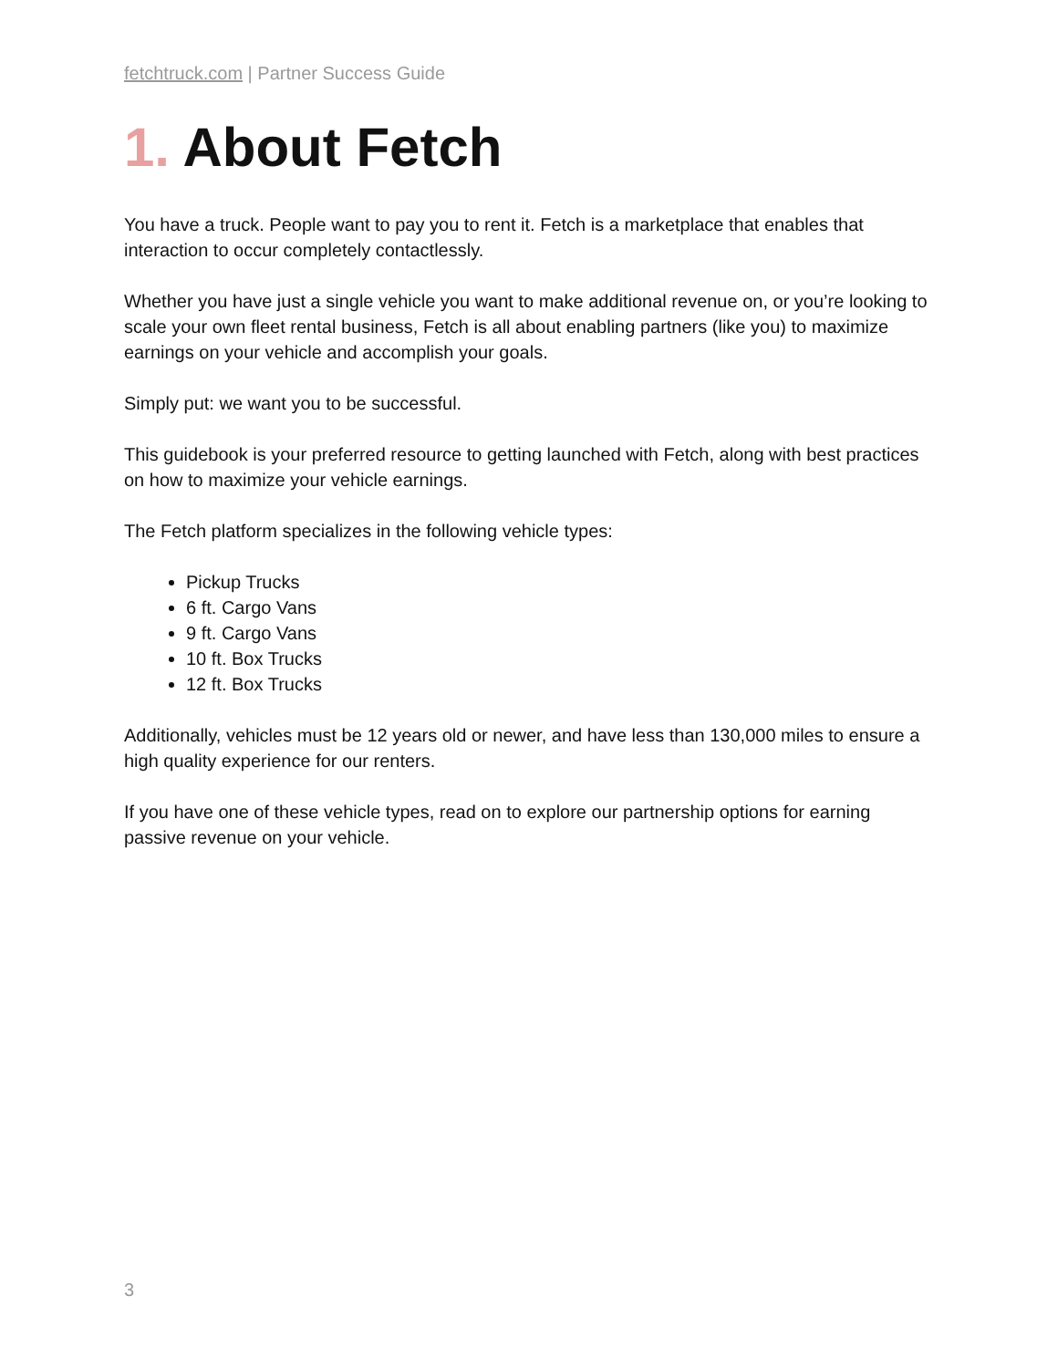fetchtruck.com | Partner Success Guide
1. About Fetch
You have a truck. People want to pay you to rent it. Fetch is a marketplace that enables that interaction to occur completely contactlessly.
Whether you have just a single vehicle you want to make additional revenue on, or you’re looking to scale your own fleet rental business, Fetch is all about enabling partners (like you) to maximize earnings on your vehicle and accomplish your goals.
Simply put: we want you to be successful.
This guidebook is your preferred resource to getting launched with Fetch, along with best practices on how to maximize your vehicle earnings.
The Fetch platform specializes in the following vehicle types:
Pickup Trucks
6 ft. Cargo Vans
9 ft. Cargo Vans
10 ft. Box Trucks
12 ft. Box Trucks
Additionally, vehicles must be 12 years old or newer, and have less than 130,000 miles to ensure a high quality experience for our renters.
If you have one of these vehicle types, read on to explore our partnership options for earning passive revenue on your vehicle.
3